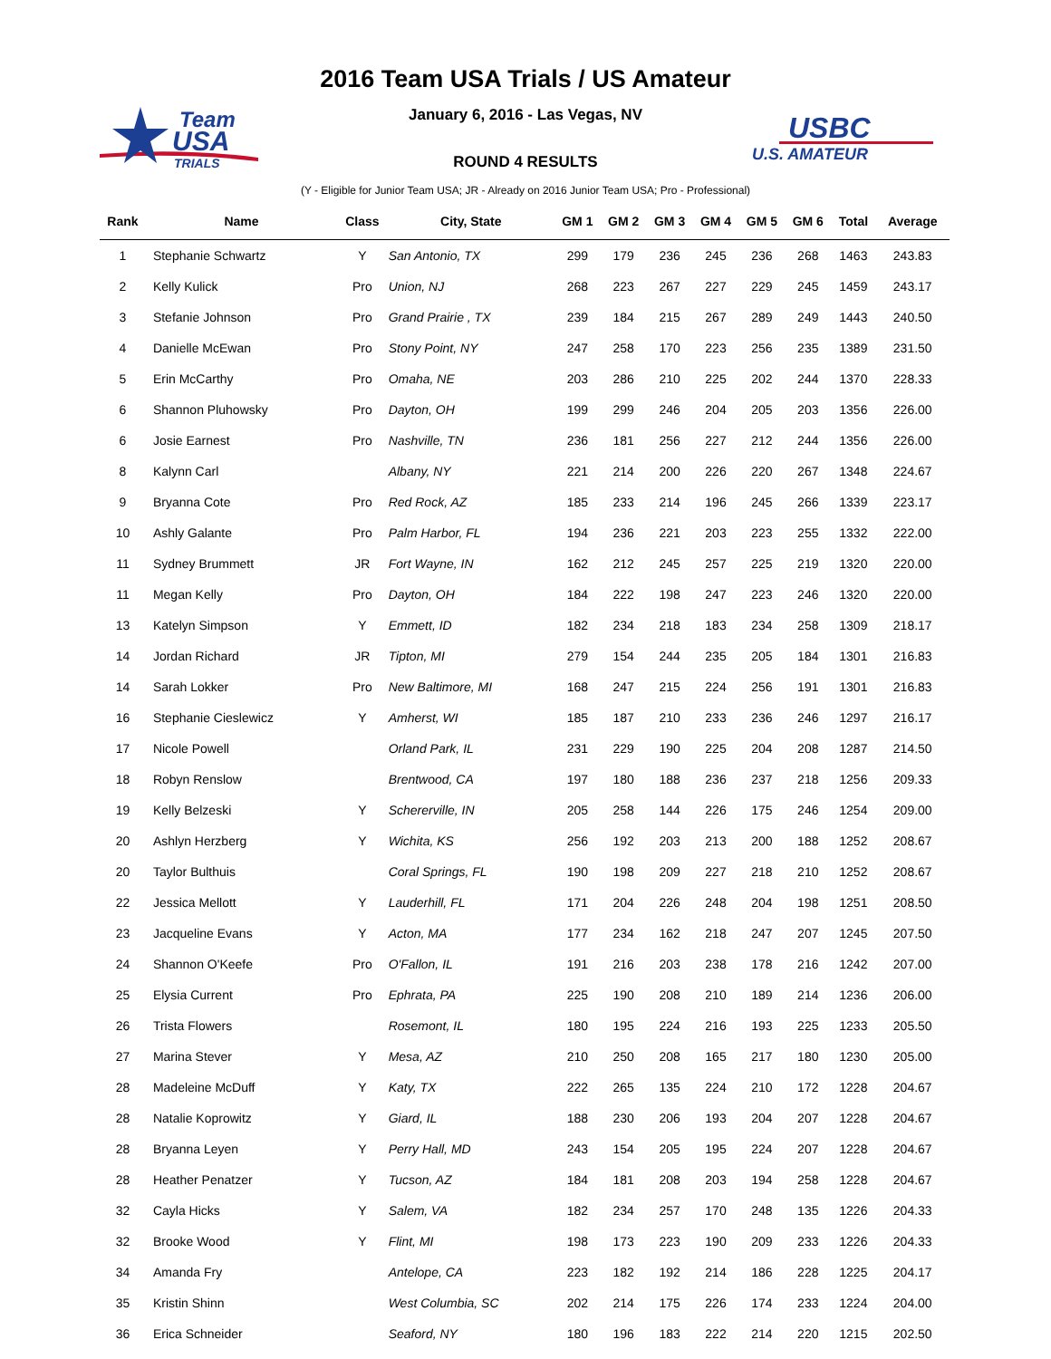Team
USA
TRIALS
USBC
U.S. AMATEUR
2016 Team USA Trials / US Amateur
January 6, 2016 - Las Vegas, NV
ROUND 4 RESULTS
(Y - Eligible for Junior Team USA; JR - Already on 2016 Junior Team USA; Pro - Professional)
| Rank | Name | Class | City, State | GM 1 | GM 2 | GM 3 | GM 4 | GM 5 | GM 6 | Total | Average |
| --- | --- | --- | --- | --- | --- | --- | --- | --- | --- | --- | --- |
| 1 | Stephanie Schwartz | Y | San Antonio, TX | 299 | 179 | 236 | 245 | 236 | 268 | 1463 | 243.83 |
| 2 | Kelly Kulick | Pro | Union, NJ | 268 | 223 | 267 | 227 | 229 | 245 | 1459 | 243.17 |
| 3 | Stefanie Johnson | Pro | Grand Prairie , TX | 239 | 184 | 215 | 267 | 289 | 249 | 1443 | 240.50 |
| 4 | Danielle McEwan | Pro | Stony Point, NY | 247 | 258 | 170 | 223 | 256 | 235 | 1389 | 231.50 |
| 5 | Erin McCarthy | Pro | Omaha, NE | 203 | 286 | 210 | 225 | 202 | 244 | 1370 | 228.33 |
| 6 | Shannon Pluhowsky | Pro | Dayton, OH | 199 | 299 | 246 | 204 | 205 | 203 | 1356 | 226.00 |
| 6 | Josie Earnest | Pro | Nashville, TN | 236 | 181 | 256 | 227 | 212 | 244 | 1356 | 226.00 |
| 8 | Kalynn Carl | | Albany, NY | 221 | 214 | 200 | 226 | 220 | 267 | 1348 | 224.67 |
| 9 | Bryanna Cote | Pro | Red Rock, AZ | 185 | 233 | 214 | 196 | 245 | 266 | 1339 | 223.17 |
| 10 | Ashly Galante | Pro | Palm Harbor, FL | 194 | 236 | 221 | 203 | 223 | 255 | 1332 | 222.00 |
| 11 | Sydney Brummett | JR | Fort Wayne, IN | 162 | 212 | 245 | 257 | 225 | 219 | 1320 | 220.00 |
| 11 | Megan Kelly | Pro | Dayton, OH | 184 | 222 | 198 | 247 | 223 | 246 | 1320 | 220.00 |
| 13 | Katelyn Simpson | Y | Emmett, ID | 182 | 234 | 218 | 183 | 234 | 258 | 1309 | 218.17 |
| 14 | Jordan Richard | JR | Tipton, MI | 279 | 154 | 244 | 235 | 205 | 184 | 1301 | 216.83 |
| 14 | Sarah Lokker | Pro | New Baltimore, MI | 168 | 247 | 215 | 224 | 256 | 191 | 1301 | 216.83 |
| 16 | Stephanie Cieslewicz | Y | Amherst, WI | 185 | 187 | 210 | 233 | 236 | 246 | 1297 | 216.17 |
| 17 | Nicole Powell | | Orland Park, IL | 231 | 229 | 190 | 225 | 204 | 208 | 1287 | 214.50 |
| 18 | Robyn Renslow | | Brentwood, CA | 197 | 180 | 188 | 236 | 237 | 218 | 1256 | 209.33 |
| 19 | Kelly Belzeski | Y | Schererville, IN | 205 | 258 | 144 | 226 | 175 | 246 | 1254 | 209.00 |
| 20 | Ashlyn Herzberg | Y | Wichita, KS | 256 | 192 | 203 | 213 | 200 | 188 | 1252 | 208.67 |
| 20 | Taylor Bulthuis | | Coral Springs, FL | 190 | 198 | 209 | 227 | 218 | 210 | 1252 | 208.67 |
| 22 | Jessica Mellott | Y | Lauderhill, FL | 171 | 204 | 226 | 248 | 204 | 198 | 1251 | 208.50 |
| 23 | Jacqueline Evans | Y | Acton, MA | 177 | 234 | 162 | 218 | 247 | 207 | 1245 | 207.50 |
| 24 | Shannon O'Keefe | Pro | O'Fallon, IL | 191 | 216 | 203 | 238 | 178 | 216 | 1242 | 207.00 |
| 25 | Elysia Current | Pro | Ephrata, PA | 225 | 190 | 208 | 210 | 189 | 214 | 1236 | 206.00 |
| 26 | Trista Flowers | | Rosemont, IL | 180 | 195 | 224 | 216 | 193 | 225 | 1233 | 205.50 |
| 27 | Marina Stever | Y | Mesa, AZ | 210 | 250 | 208 | 165 | 217 | 180 | 1230 | 205.00 |
| 28 | Madeleine McDuff | Y | Katy, TX | 222 | 265 | 135 | 224 | 210 | 172 | 1228 | 204.67 |
| 28 | Natalie Koprowitz | Y | Giard, IL | 188 | 230 | 206 | 193 | 204 | 207 | 1228 | 204.67 |
| 28 | Bryanna Leyen | Y | Perry Hall, MD | 243 | 154 | 205 | 195 | 224 | 207 | 1228 | 204.67 |
| 28 | Heather Penatzer | Y | Tucson, AZ | 184 | 181 | 208 | 203 | 194 | 258 | 1228 | 204.67 |
| 32 | Cayla Hicks | Y | Salem, VA | 182 | 234 | 257 | 170 | 248 | 135 | 1226 | 204.33 |
| 32 | Brooke Wood | Y | Flint, MI | 198 | 173 | 223 | 190 | 209 | 233 | 1226 | 204.33 |
| 34 | Amanda Fry | | Antelope, CA | 223 | 182 | 192 | 214 | 186 | 228 | 1225 | 204.17 |
| 35 | Kristin Shinn | | West Columbia, SC | 202 | 214 | 175 | 226 | 174 | 233 | 1224 | 204.00 |
| 36 | Erica Schneider | | Seaford, NY | 180 | 196 | 183 | 222 | 214 | 220 | 1215 | 202.50 |